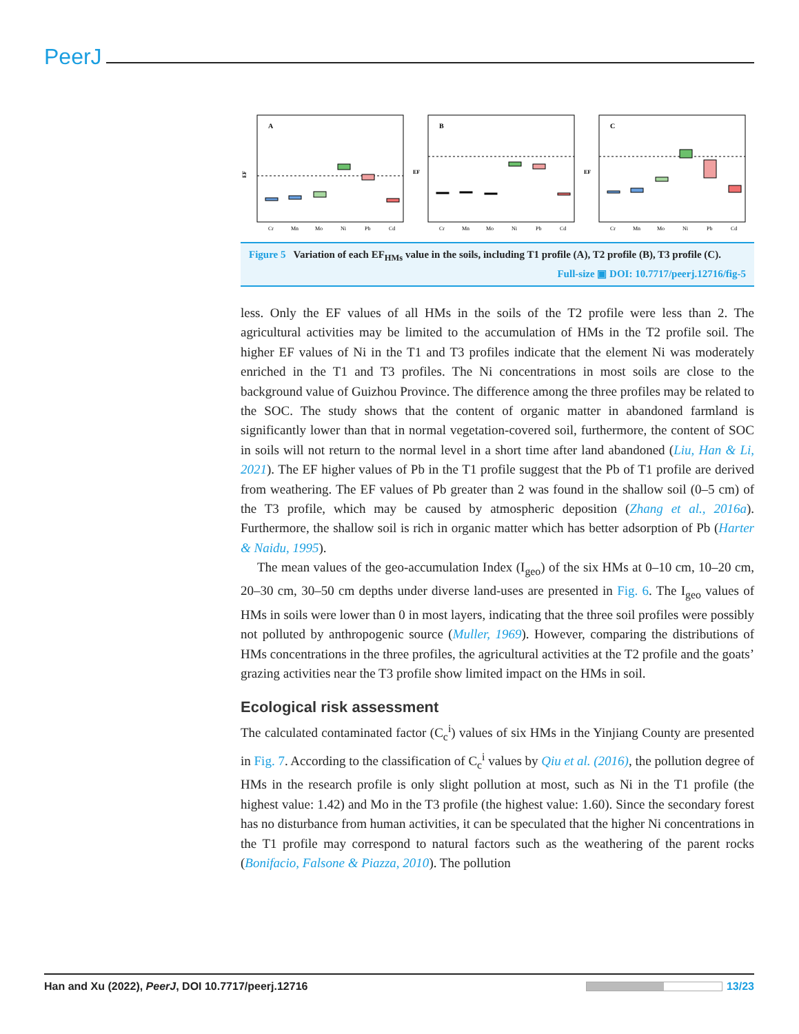PeerJ
A
Cr
Mn
Mo
Ni
Pb
Cd
EF
B
Cr
Mn
Mo
Ni
Pb
Cd
EF
C
Cr
Mn
Mo
Ni
Pb
Cd
EF
Figure 5 Variation of each EF<sub>HMs</sub> value in the soils, including T1 profile (A), T2 profile (B), T3 profile (C).
Full-size ▣ DOI: 10.7717/peerj.12716/fig-5
less. Only the EF values of all HMs in the soils of the T2 profile were less than 2. The agricultural activities may be limited to the accumulation of HMs in the T2 profile soil. The higher EF values of Ni in the T1 and T3 profiles indicate that the element Ni was moderately enriched in the T1 and T3 profiles. The Ni concentrations in most soils are close to the background value of Guizhou Province. The difference among the three profiles may be related to the SOC. The study shows that the content of organic matter in abandoned farmland is significantly lower than that in normal vegetation-covered soil, furthermore, the content of SOC in soils will not return to the normal level in a short time after land abandoned (Liu, Han & Li, 2021). The EF higher values of Pb in the T1 profile suggest that the Pb of T1 profile are derived from weathering. The EF values of Pb greater than 2 was found in the shallow soil (0–5 cm) of the T3 profile, which may be caused by atmospheric deposition (Zhang et al., 2016a). Furthermore, the shallow soil is rich in organic matter which has better adsorption of Pb (Harter & Naidu, 1995).
The mean values of the geo-accumulation Index (I<sub>geo</sub>) of the six HMs at 0–10 cm, 10–20 cm, 20–30 cm, 30–50 cm depths under diverse land-uses are presented in Fig. 6. The I<sub>geo</sub> values of HMs in soils were lower than 0 in most layers, indicating that the three soil profiles were possibly not polluted by anthropogenic source (Muller, 1969). However, comparing the distributions of HMs concentrations in the three profiles, the agricultural activities at the T2 profile and the goats’ grazing activities near the T3 profile show limited impact on the HMs in soil.
Ecological risk assessment
The calculated contaminated factor (C<sub>c</sub><sup>i</sup>) values of six HMs in the Yinjiang County are presented in Fig. 7. According to the classification of C<sub>c</sub><sup>i</sup> values by Qiu et al. (2016), the pollution degree of HMs in the research profile is only slight pollution at most, such as Ni in the T1 profile (the highest value: 1.42) and Mo in the T3 profile (the highest value: 1.60). Since the secondary forest has no disturbance from human activities, it can be speculated that the higher Ni concentrations in the T1 profile may correspond to natural factors such as the weathering of the parent rocks (Bonifacio, Falsone & Piazza, 2010). The pollution
Han and Xu (2022), PeerJ, DOI 10.7717/peerj.12716 13/23